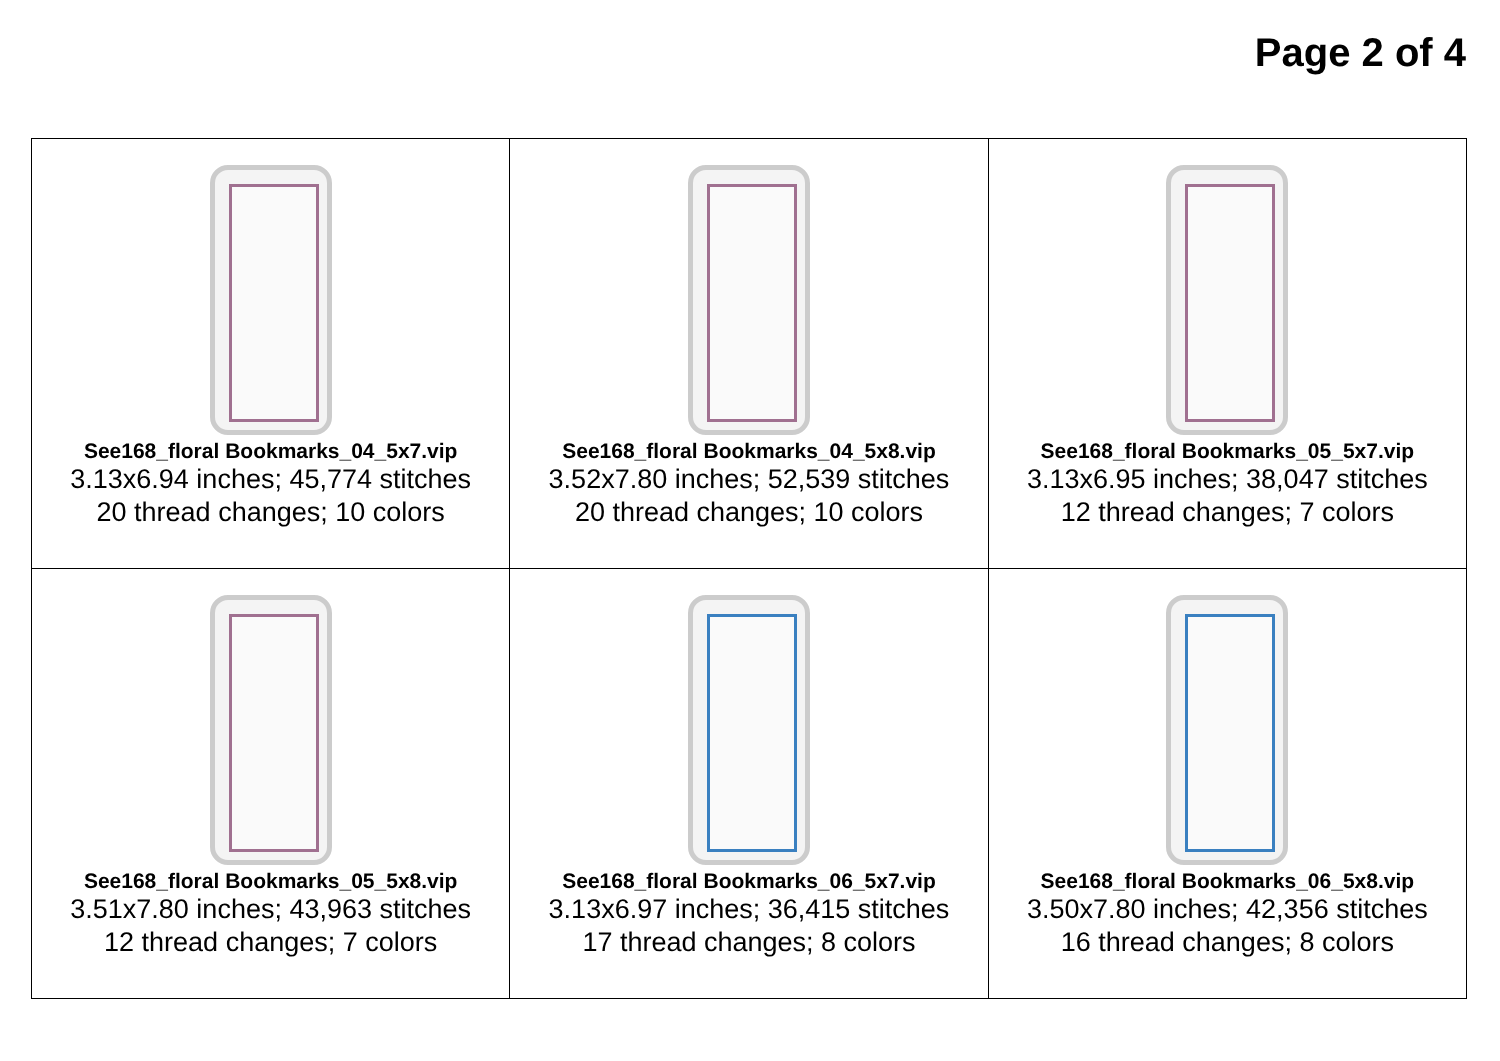Page 2 of 4
| See168_floral Bookmarks_04_5x7.vip 3.13x6.94 inches; 45,774 stitches 20 thread changes; 10 colors | See168_floral Bookmarks_04_5x8.vip 3.52x7.80 inches; 52,539 stitches 20 thread changes; 10 colors | See168_floral Bookmarks_05_5x7.vip 3.13x6.95 inches; 38,047 stitches 12 thread changes; 7 colors |
| See168_floral Bookmarks_05_5x8.vip 3.51x7.80 inches; 43,963 stitches 12 thread changes; 7 colors | See168_floral Bookmarks_06_5x7.vip 3.13x6.97 inches; 36,415 stitches 17 thread changes; 8 colors | See168_floral Bookmarks_06_5x8.vip 3.50x7.80 inches; 42,356 stitches 16 thread changes; 8 colors |